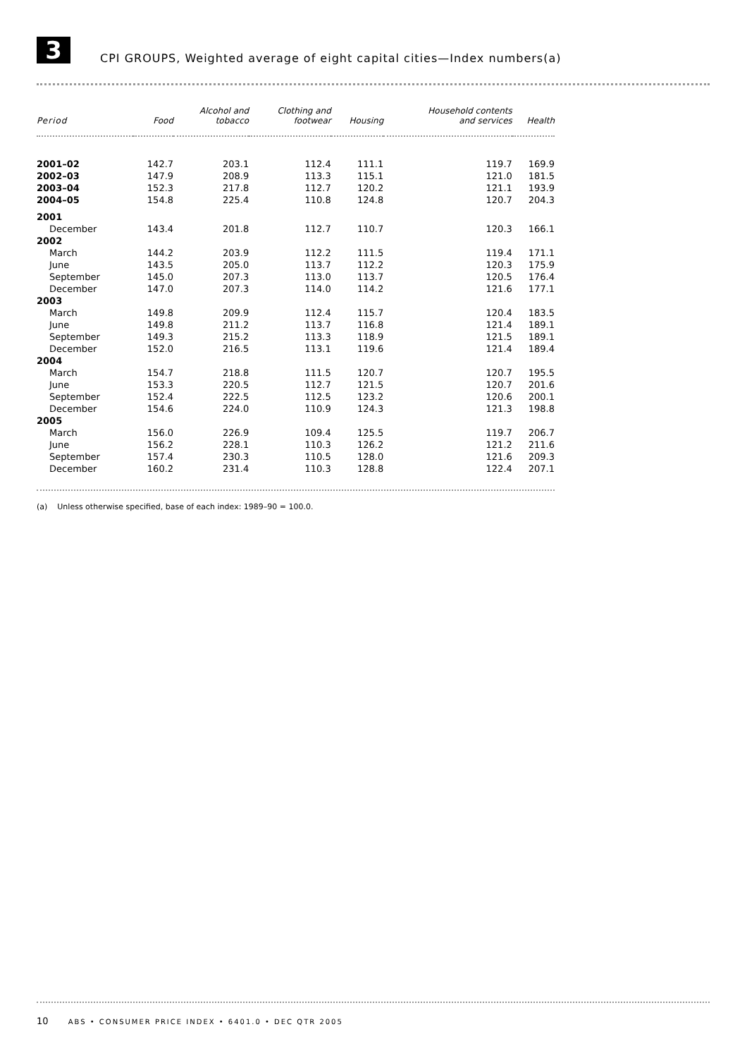3
CPI GROUPS, Weighted average of eight capital cities—Index numbers(a)
| Period | Food | Alcohol and tobacco | Clothing and footwear | Housing | Household contents and services | Health |
| --- | --- | --- | --- | --- | --- | --- |
| 2001–02 | 142.7 | 203.1 | 112.4 | 111.1 | 119.7 | 169.9 |
| 2002–03 | 147.9 | 208.9 | 113.3 | 115.1 | 121.0 | 181.5 |
| 2003–04 | 152.3 | 217.8 | 112.7 | 120.2 | 121.1 | 193.9 |
| 2004–05 | 154.8 | 225.4 | 110.8 | 124.8 | 120.7 | 204.3 |
| 2001 | | | | | | |
| December | 143.4 | 201.8 | 112.7 | 110.7 | 120.3 | 166.1 |
| 2002 | | | | | | |
| March | 144.2 | 203.9 | 112.2 | 111.5 | 119.4 | 171.1 |
| June | 143.5 | 205.0 | 113.7 | 112.2 | 120.3 | 175.9 |
| September | 145.0 | 207.3 | 113.0 | 113.7 | 120.5 | 176.4 |
| December | 147.0 | 207.3 | 114.0 | 114.2 | 121.6 | 177.1 |
| 2003 | | | | | | |
| March | 149.8 | 209.9 | 112.4 | 115.7 | 120.4 | 183.5 |
| June | 149.8 | 211.2 | 113.7 | 116.8 | 121.4 | 189.1 |
| September | 149.3 | 215.2 | 113.3 | 118.9 | 121.5 | 189.1 |
| December | 152.0 | 216.5 | 113.1 | 119.6 | 121.4 | 189.4 |
| 2004 | | | | | | |
| March | 154.7 | 218.8 | 111.5 | 120.7 | 120.7 | 195.5 |
| June | 153.3 | 220.5 | 112.7 | 121.5 | 120.7 | 201.6 |
| September | 152.4 | 222.5 | 112.5 | 123.2 | 120.6 | 200.1 |
| December | 154.6 | 224.0 | 110.9 | 124.3 | 121.3 | 198.8 |
| 2005 | | | | | | |
| March | 156.0 | 226.9 | 109.4 | 125.5 | 119.7 | 206.7 |
| June | 156.2 | 228.1 | 110.3 | 126.2 | 121.2 | 211.6 |
| September | 157.4 | 230.3 | 110.5 | 128.0 | 121.6 | 209.3 |
| December | 160.2 | 231.4 | 110.3 | 128.8 | 122.4 | 207.1 |
(a) Unless otherwise specified, base of each index: 1989–90 = 100.0.
10 ABS • CONSUMER PRICE INDEX • 6401.0 • DEC QTR 2005